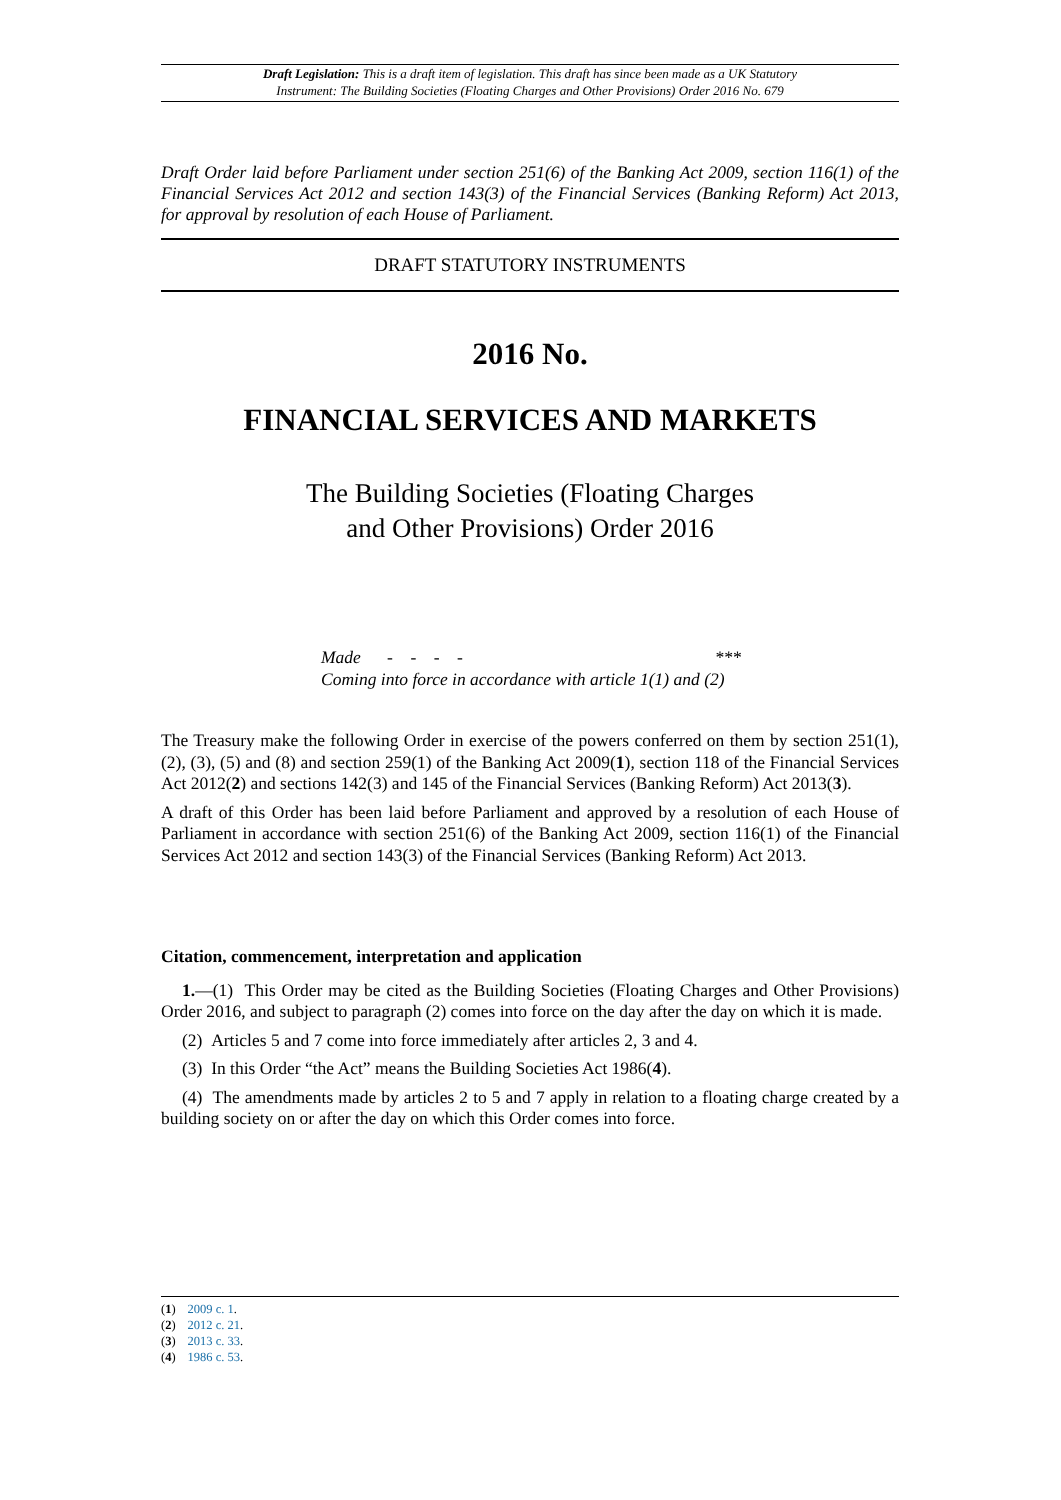Draft Legislation: This is a draft item of legislation. This draft has since been made as a UK Statutory
Instrument: The Building Societies (Floating Charges and Other Provisions) Order 2016 No. 679
Draft Order laid before Parliament under section 251(6) of the Banking Act 2009, section 116(1) of the Financial Services Act 2012 and section 143(3) of the Financial Services (Banking Reform) Act 2013, for approval by resolution of each House of Parliament.
DRAFT STATUTORY INSTRUMENTS
2016 No.
FINANCIAL SERVICES AND MARKETS
The Building Societies (Floating Charges
and Other Provisions) Order 2016
Made - - - - ***
Coming into force in accordance with article 1(1) and (2)
The Treasury make the following Order in exercise of the powers conferred on them by section 251(1), (2), (3), (5) and (8) and section 259(1) of the Banking Act 2009(1), section 118 of the Financial Services Act 2012(2) and sections 142(3) and 145 of the Financial Services (Banking Reform) Act 2013(3).
A draft of this Order has been laid before Parliament and approved by a resolution of each House of Parliament in accordance with section 251(6) of the Banking Act 2009, section 116(1) of the Financial Services Act 2012 and section 143(3) of the Financial Services (Banking Reform) Act 2013.
Citation, commencement, interpretation and application
1.—(1) This Order may be cited as the Building Societies (Floating Charges and Other Provisions) Order 2016, and subject to paragraph (2) comes into force on the day after the day on which it is made.
(2) Articles 5 and 7 come into force immediately after articles 2, 3 and 4.
(3) In this Order “the Act” means the Building Societies Act 1986(4).
(4) The amendments made by articles 2 to 5 and 7 apply in relation to a floating charge created by a building society on or after the day on which this Order comes into force.
(1) 2009 c. 1.
(2) 2012 c. 21.
(3) 2013 c. 33.
(4) 1986 c. 53.